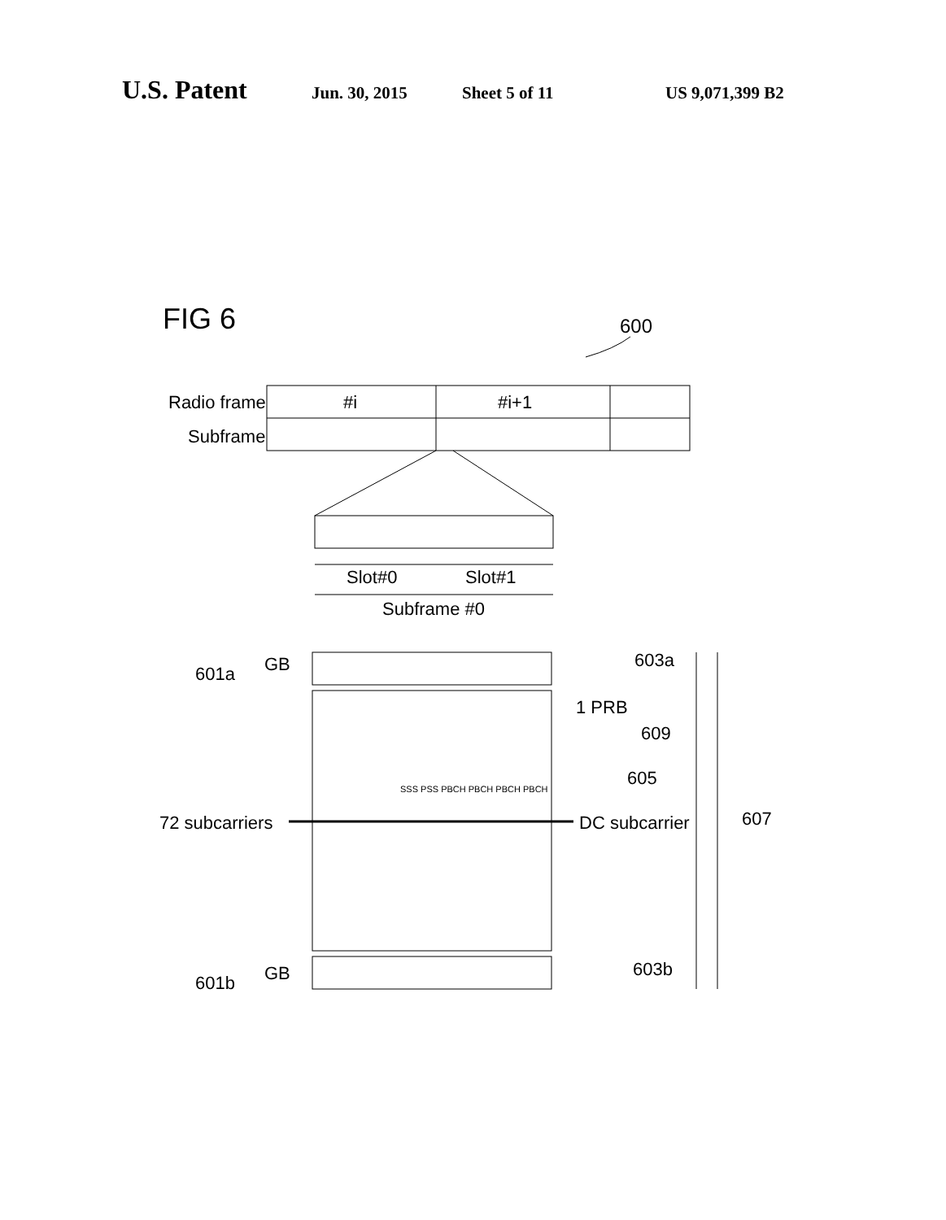U.S. Patent Jun. 30, 2015 Sheet 5 of 11 US 9,071,399 B2
FIG 6
600
Radio frame
Subframe
#i
#i+1
Slot#0
Slot#1
Subframe #0
601a
GB
601b
GB
1 PRB
72 subcarriers
DC subcarrier
605
603a
609
607
603b
SSS PSS PBCH PBCH PBCH PBCH